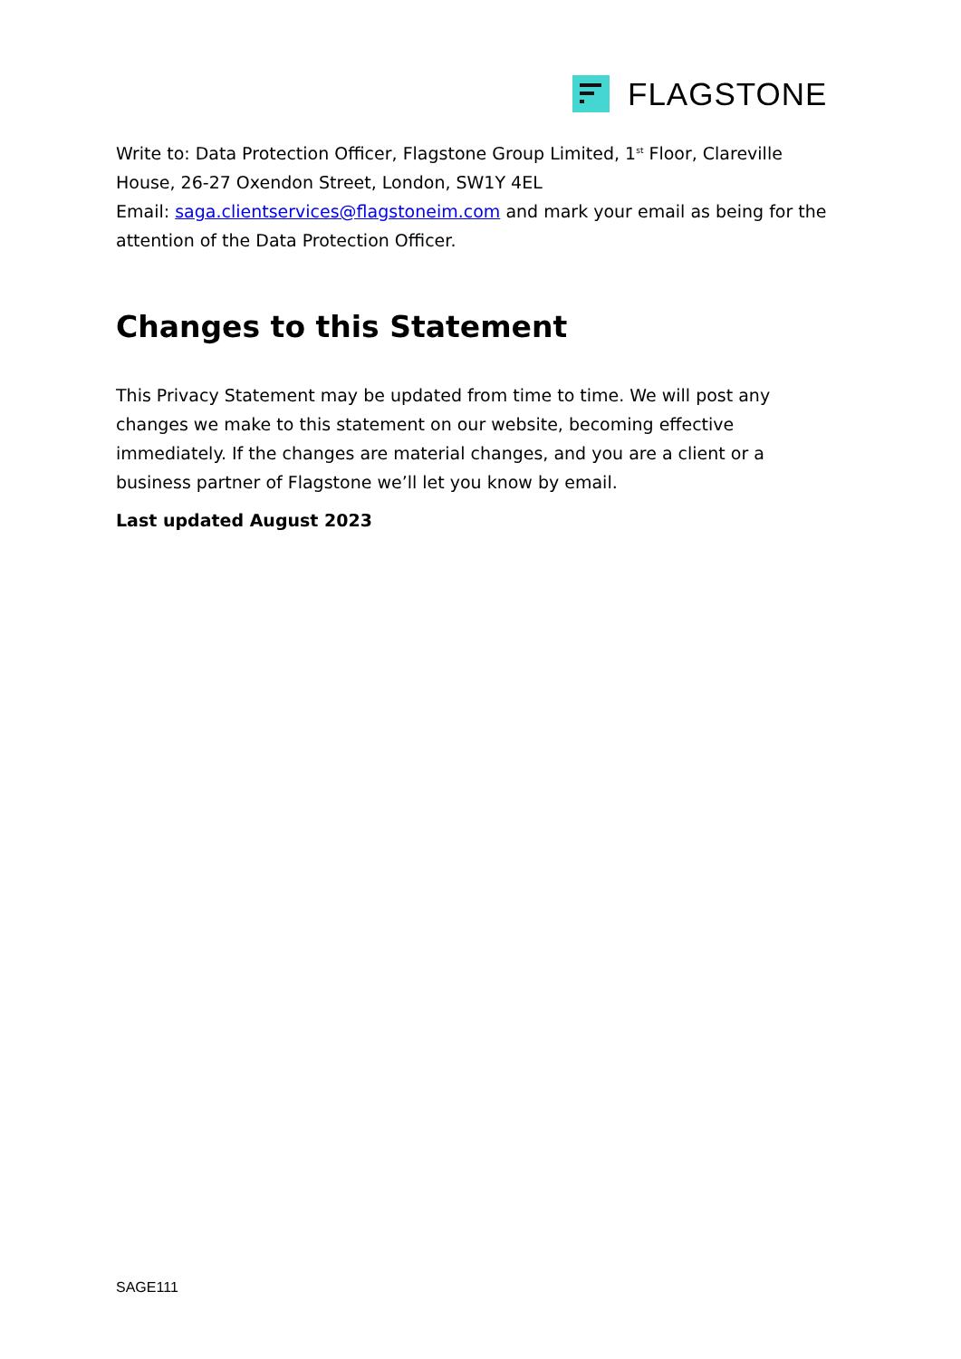FLAGSTONE
Write to: Data Protection Officer, Flagstone Group Limited, 1<sup>st</sup> Floor, Clareville House, 26-27 Oxendon Street, London, SW1Y 4EL
Email: saga.clientservices@flagstoneim.com and mark your email as being for the attention of the Data Protection Officer.
Changes to this Statement
This Privacy Statement may be updated from time to time. We will post any changes we make to this statement on our website, becoming effective immediately. If the changes are material changes, and you are a client or a business partner of Flagstone we’ll let you know by email.
Last updated August 2023
SAGE111